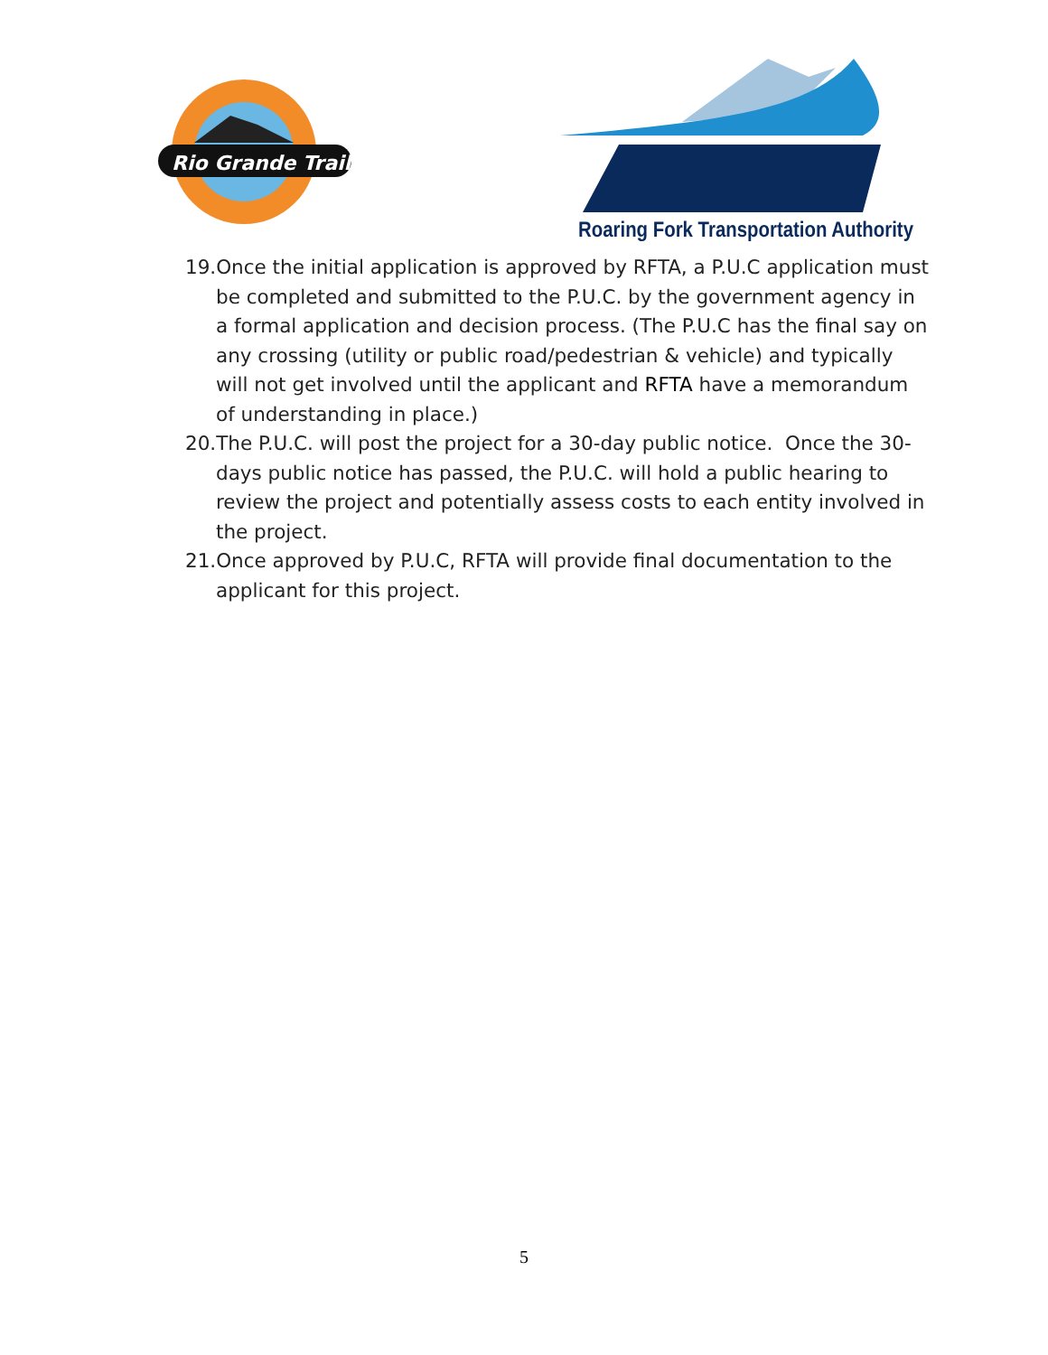Rio Grande Trail
Roaring Fork Transportation Authority
19.Once the initial application is approved by RFTA, a P.U.C application must be completed and submitted to the P.U.C. by the government agency in a formal application and decision process. (The P.U.C has the final say on any crossing (utility or public road/pedestrian & vehicle) and typically will not get involved until the applicant and RFTA have a memorandum of understanding in place.)
20.The P.U.C. will post the project for a 30-day public notice. Once the 30-days public notice has passed, the P.U.C. will hold a public hearing to review the project and potentially assess costs to each entity involved in the project.
21.Once approved by P.U.C, RFTA will provide final documentation to the applicant for this project.
5